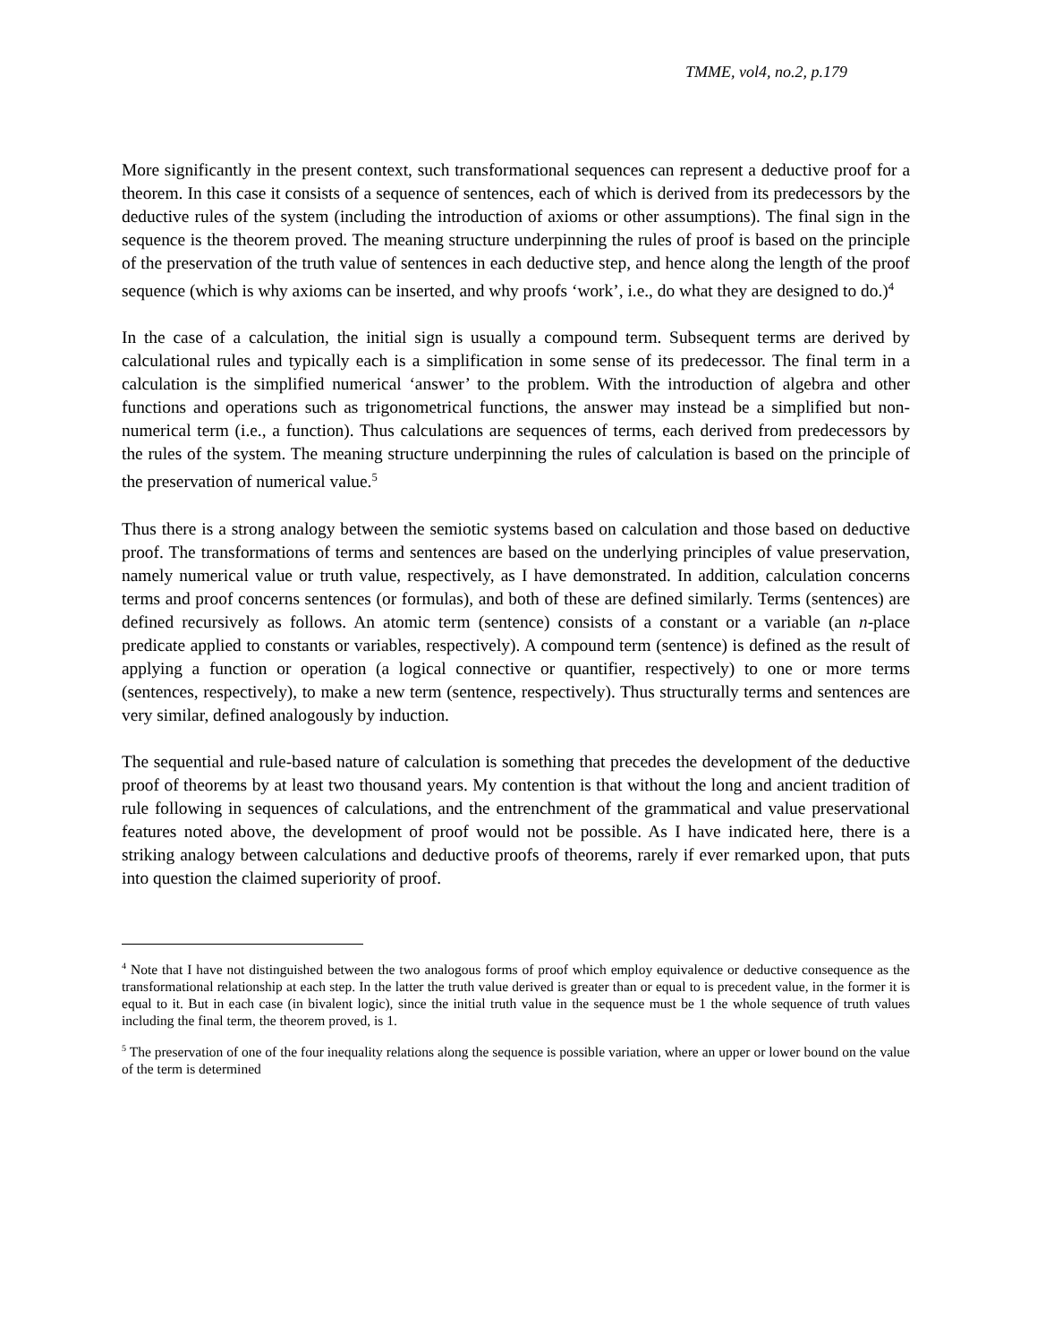TMME, vol4, no.2, p.179
More significantly in the present context, such transformational sequences can represent a deductive proof for a theorem. In this case it consists of a sequence of sentences, each of which is derived from its predecessors by the deductive rules of the system (including the introduction of axioms or other assumptions). The final sign in the sequence is the theorem proved. The meaning structure underpinning the rules of proof is based on the principle of the preservation of the truth value of sentences in each deductive step, and hence along the length of the proof sequence (which is why axioms can be inserted, and why proofs ‘work’, i.e., do what they are designed to do.)<sup>4</sup>
In the case of a calculation, the initial sign is usually a compound term. Subsequent terms are derived by calculational rules and typically each is a simplification in some sense of its predecessor. The final term in a calculation is the simplified numerical ‘answer’ to the problem. With the introduction of algebra and other functions and operations such as trigonometrical functions, the answer may instead be a simplified but non-numerical term (i.e., a function). Thus calculations are sequences of terms, each derived from predecessors by the rules of the system. The meaning structure underpinning the rules of calculation is based on the principle of the preservation of numerical value.<sup>5</sup>
Thus there is a strong analogy between the semiotic systems based on calculation and those based on deductive proof. The transformations of terms and sentences are based on the underlying principles of value preservation, namely numerical value or truth value, respectively, as I have demonstrated. In addition, calculation concerns terms and proof concerns sentences (or formulas), and both of these are defined similarly. Terms (sentences) are defined recursively as follows. An atomic term (sentence) consists of a constant or a variable (an n-place predicate applied to constants or variables, respectively). A compound term (sentence) is defined as the result of applying a function or operation (a logical connective or quantifier, respectively) to one or more terms (sentences, respectively), to make a new term (sentence, respectively). Thus structurally terms and sentences are very similar, defined analogously by induction.
The sequential and rule-based nature of calculation is something that precedes the development of the deductive proof of theorems by at least two thousand years. My contention is that without the long and ancient tradition of rule following in sequences of calculations, and the entrenchment of the grammatical and value preservational features noted above, the development of proof would not be possible. As I have indicated here, there is a striking analogy between calculations and deductive proofs of theorems, rarely if ever remarked upon, that puts into question the claimed superiority of proof.
<sup>4</sup> Note that I have not distinguished between the two analogous forms of proof which employ equivalence or deductive consequence as the transformational relationship at each step. In the latter the truth value derived is greater than or equal to is precedent value, in the former it is equal to it. But in each case (in bivalent logic), since the initial truth value in the sequence must be 1 the whole sequence of truth values including the final term, the theorem proved, is 1.
<sup>5</sup> The preservation of one of the four inequality relations along the sequence is possible variation, where an upper or lower bound on the value of the term is determined